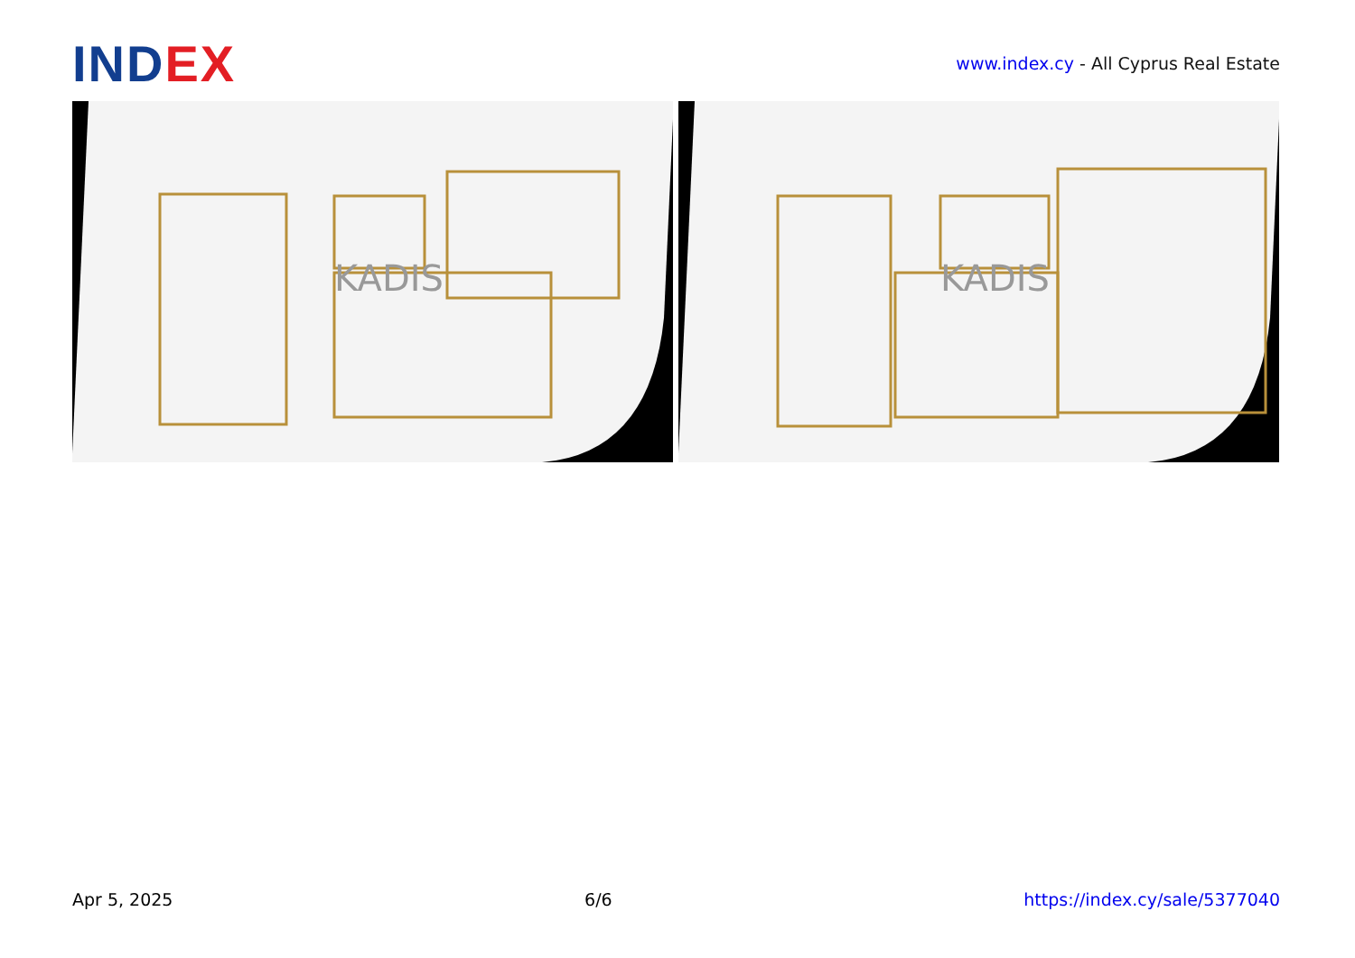INDEX
www.index.cy - All Cyprus Real Estate
KADIS
KADIS
Apr 5, 2025 6/6 https://index.cy/sale/5377040